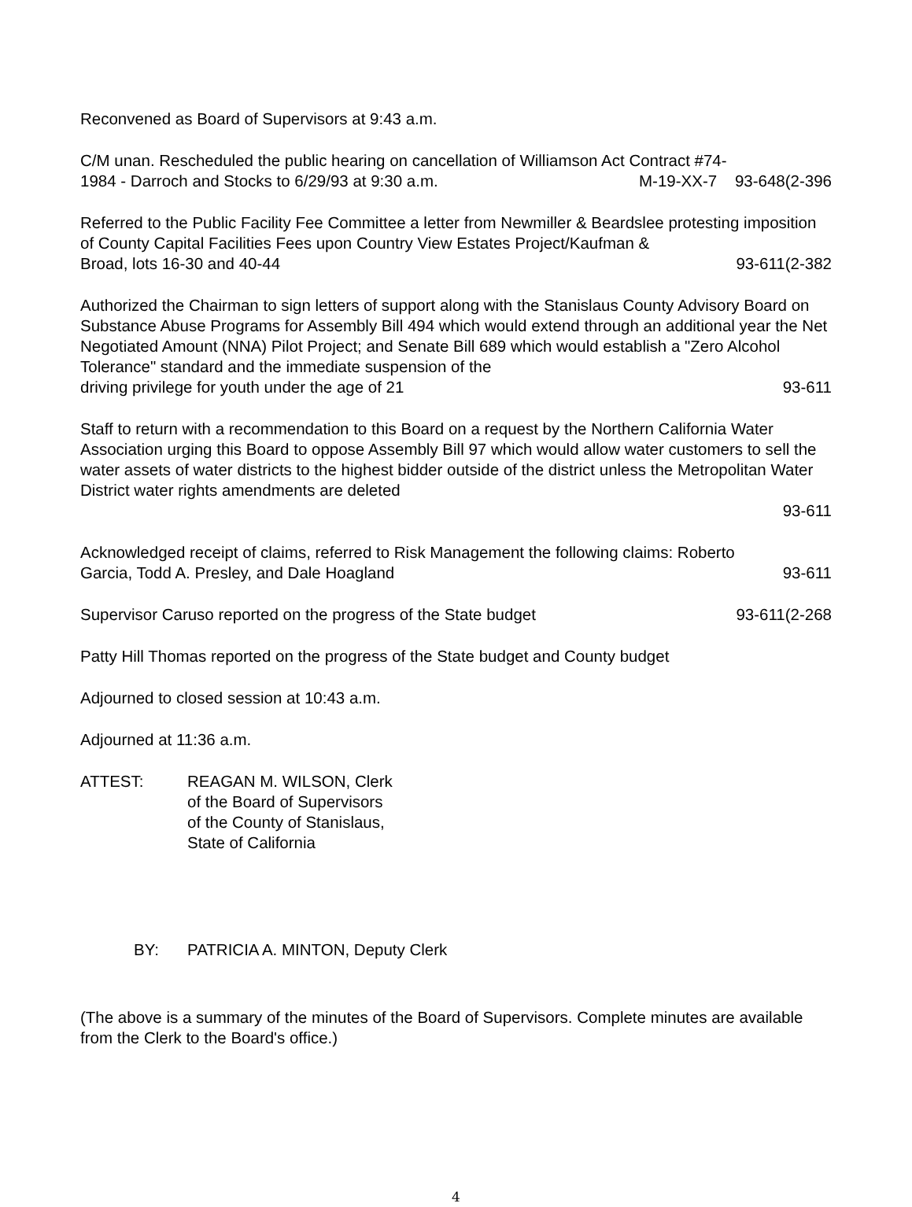Reconvened as Board of Supervisors at 9:43 a.m.
C/M unan. Rescheduled the public hearing on cancellation of Williamson Act Contract #74-
1984 - Darroch and Stocks to 6/29/93 at 9:30 a.m. M-19-XX-7 93-648(2-396
Referred to the Public Facility Fee Committee a letter from Newmiller & Beardslee protesting imposition of County Capital Facilities Fees upon Country View Estates Project/Kaufman &
Broad, lots 16-30 and 40-44 93-611(2-382
Authorized the Chairman to sign letters of support along with the Stanislaus County Advisory Board on Substance Abuse Programs for Assembly Bill 494 which would extend through an additional year the Net Negotiated Amount (NNA) Pilot Project; and Senate Bill 689 which would establish a "Zero Alcohol Tolerance" standard and the immediate suspension of the
driving privilege for youth under the age of 21 93-611
Staff to return with a recommendation to this Board on a request by the Northern California Water Association urging this Board to oppose Assembly Bill 97 which would allow water customers to sell the water assets of water districts to the highest bidder outside of the district unless the Metropolitan Water District water rights amendments are deleted
93-611
Acknowledged receipt of claims, referred to Risk Management the following claims: Roberto
Garcia, Todd A. Presley, and Dale Hoagland 93-611
Supervisor Caruso reported on the progress of the State budget 93-611(2-268
Patty Hill Thomas reported on the progress of the State budget and County budget
Adjourned to closed session at 10:43 a.m.
Adjourned at 11:36 a.m.
ATTEST: REAGAN M. WILSON, Clerk
of the Board of Supervisors
of the County of Stanislaus,
State of California
BY: PATRICIA A. MINTON, Deputy Clerk
(The above is a summary of the minutes of the Board of Supervisors. Complete minutes are available from the Clerk to the Board's office.)
4